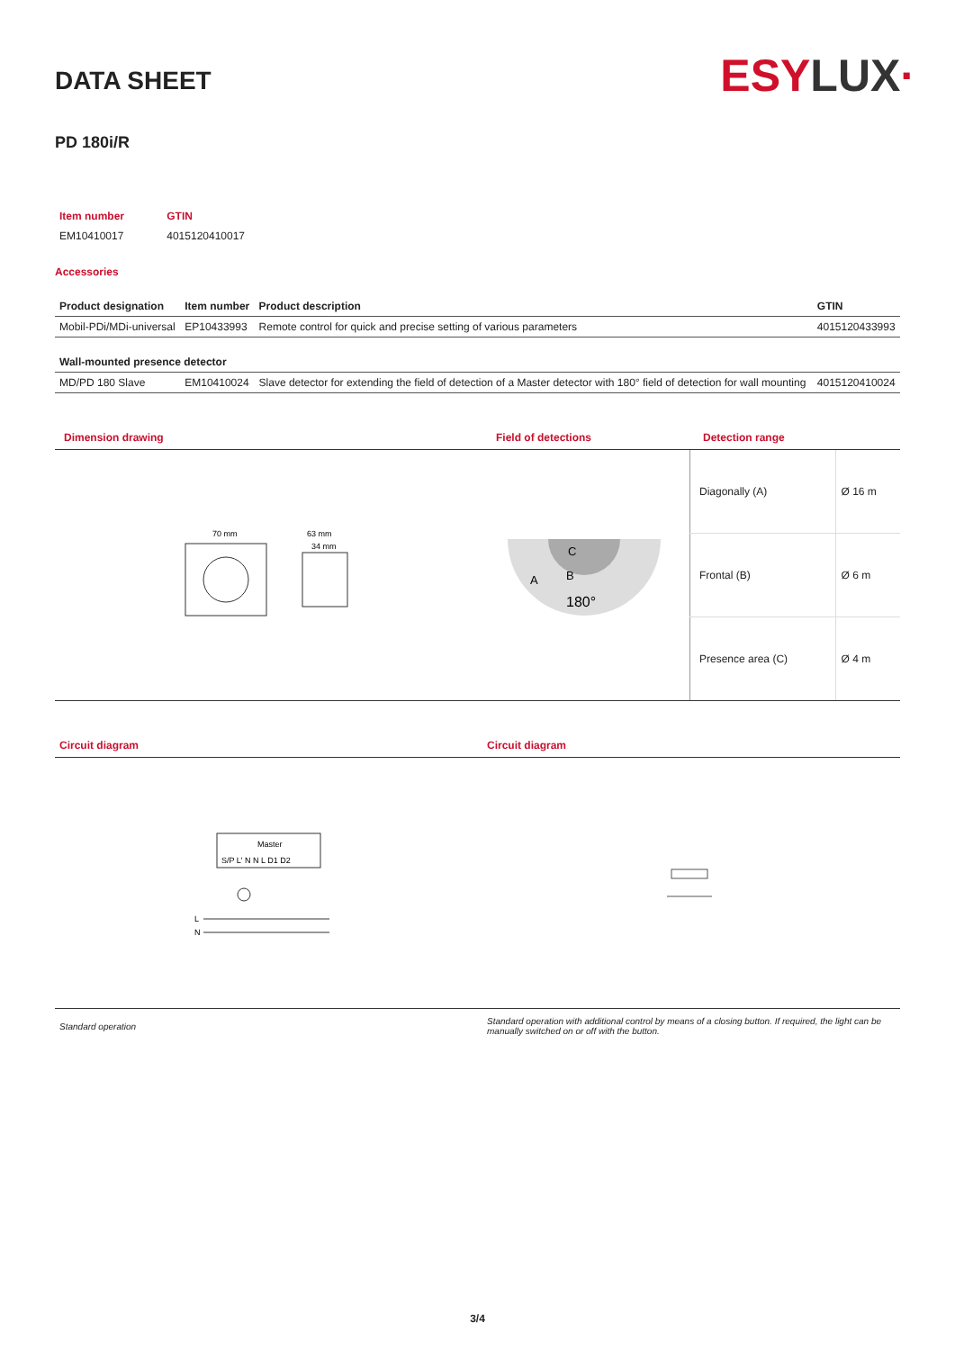ESYLUX·
DATA SHEET
PD 180i/R
| Item number | GTIN |
| --- | --- |
| EM10410017 | 4015120410017 |
Accessories
| Product designation | Item number | Product description | GTIN |
| --- | --- | --- | --- |
| Mobil-PDi/MDi-universal | EP10433993 | Remote control for quick and precise setting of various parameters | 4015120433993 |
| Wall-mounted presence detector | | | |
| MD/PD 180 Slave | EM10410024 | Slave detector for extending the field of detection of a Master detector with 180° field of detection for wall mounting | 4015120410024 |
Dimension drawing Field of detections Detection range
70 mm
63 mm
34 mm
180°
A
B
C
| Diagonally (A) | Ø 16 m |
| Frontal (B) | Ø 6 m |
| Presence area (C) | Ø 4 m |
Circuit diagram Circuit diagram
Master
S/P L' N N L D1 D2
L
N
Standard operation
Standard operation with additional control by means of a closing button. If required, the light can be manually switched on or off with the button.
3/4